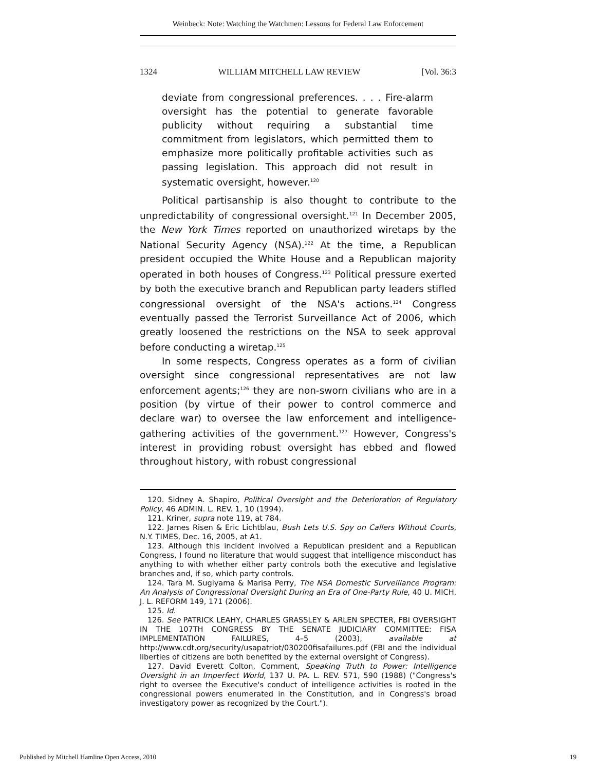Weinbeck: Note: Watching the Watchmen: Lessons for Federal Law Enforcement
1324 WILLIAM MITCHELL LAW REVIEW [Vol. 36:3
deviate from congressional preferences. . . . Fire-alarm oversight has the potential to generate favorable publicity without requiring a substantial time commitment from legislators, which permitted them to emphasize more politically profitable activities such as passing legislation. This approach did not result in systematic oversight, however.<sup>120</sup>
Political partisanship is also thought to contribute to the unpredictability of congressional oversight.<sup>121</sup> In December 2005, the New York Times reported on unauthorized wiretaps by the National Security Agency (NSA).<sup>122</sup> At the time, a Republican president occupied the White House and a Republican majority operated in both houses of Congress.<sup>123</sup> Political pressure exerted by both the executive branch and Republican party leaders stifled congressional oversight of the NSA's actions.<sup>124</sup> Congress eventually passed the Terrorist Surveillance Act of 2006, which greatly loosened the restrictions on the NSA to seek approval before conducting a wiretap.<sup>125</sup>
In some respects, Congress operates as a form of civilian oversight since congressional representatives are not law enforcement agents;<sup>126</sup> they are non-sworn civilians who are in a position (by virtue of their power to control commerce and declare war) to oversee the law enforcement and intelligence-gathering activities of the government.<sup>127</sup> However, Congress's interest in providing robust oversight has ebbed and flowed throughout history, with robust congressional
120. Sidney A. Shapiro, Political Oversight and the Deterioration of Regulatory Policy, 46 ADMIN. L. REV. 1, 10 (1994).
121. Kriner, supra note 119, at 784.
122. James Risen & Eric Lichtblau, Bush Lets U.S. Spy on Callers Without Courts, N.Y. TIMES, Dec. 16, 2005, at A1.
123. Although this incident involved a Republican president and a Republican Congress, I found no literature that would suggest that intelligence misconduct has anything to with whether either party controls both the executive and legislative branches and, if so, which party controls.
124. Tara M. Sugiyama & Marisa Perry, The NSA Domestic Surveillance Program: An Analysis of Congressional Oversight During an Era of One-Party Rule, 40 U. MICH. J. L. REFORM 149, 171 (2006).
125. Id.
126. See PATRICK LEAHY, CHARLES GRASSLEY & ARLEN SPECTER, FBI OVERSIGHT IN THE 107TH CONGRESS BY THE SENATE JUDICIARY COMMITTEE: FISA IMPLEMENTATION FAILURES, 4–5 (2003), available at http://www.cdt.org/security/usapatriot/030200fisafailures.pdf (FBI and the individual liberties of citizens are both benefited by the external oversight of Congress).
127. David Everett Colton, Comment, Speaking Truth to Power: Intelligence Oversight in an Imperfect World, 137 U. PA. L. REV. 571, 590 (1988) ("Congress's right to oversee the Executive's conduct of intelligence activities is rooted in the congressional powers enumerated in the Constitution, and in Congress's broad investigatory power as recognized by the Court.").
Published by Mitchell Hamline Open Access, 2010 19